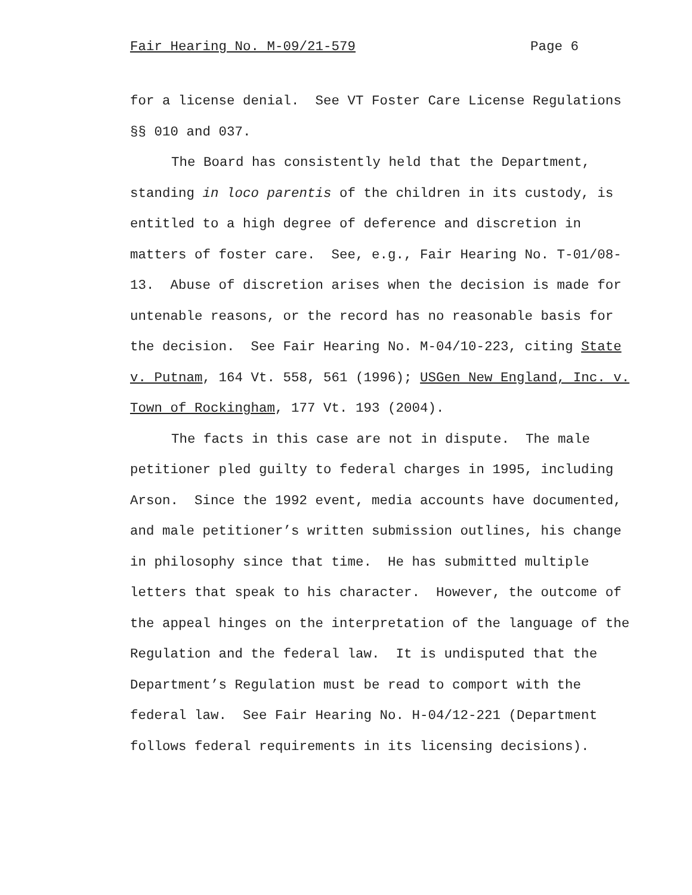Fair Hearing No. M-09/21-579 Page 6
for a license denial. See VT Foster Care License Regulations §§ 010 and 037.
The Board has consistently held that the Department, standing in loco parentis of the children in its custody, is entitled to a high degree of deference and discretion in matters of foster care. See, e.g., Fair Hearing No. T-01/08-13. Abuse of discretion arises when the decision is made for untenable reasons, or the record has no reasonable basis for the decision. See Fair Hearing No. M-04/10-223, citing State v. Putnam, 164 Vt. 558, 561 (1996); USGen New England, Inc. v. Town of Rockingham, 177 Vt. 193 (2004).
The facts in this case are not in dispute. The male petitioner pled guilty to federal charges in 1995, including Arson. Since the 1992 event, media accounts have documented, and male petitioner’s written submission outlines, his change in philosophy since that time. He has submitted multiple letters that speak to his character. However, the outcome of the appeal hinges on the interpretation of the language of the Regulation and the federal law. It is undisputed that the Department’s Regulation must be read to comport with the federal law. See Fair Hearing No. H-04/12-221 (Department follows federal requirements in its licensing decisions).